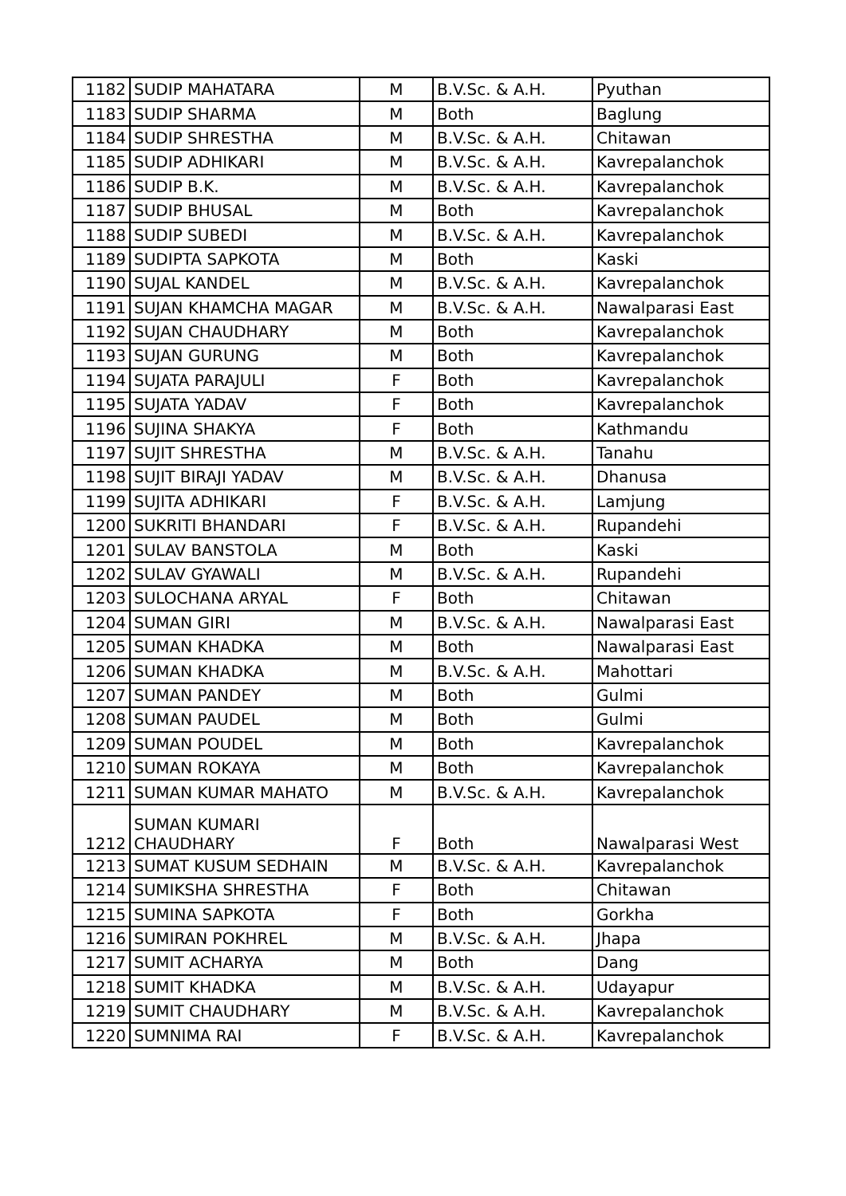| 1182 | SUDIP MAHATARA | M | B.V.Sc. & A.H. | Pyuthan |
| 1183 | SUDIP SHARMA | M | Both | Baglung |
| 1184 | SUDIP SHRESTHA | M | B.V.Sc. & A.H. | Chitawan |
| 1185 | SUDIP ADHIKARI | M | B.V.Sc. & A.H. | Kavrepalanchok |
| 1186 | SUDIP B.K. | M | B.V.Sc. & A.H. | Kavrepalanchok |
| 1187 | SUDIP BHUSAL | M | Both | Kavrepalanchok |
| 1188 | SUDIP SUBEDI | M | B.V.Sc. & A.H. | Kavrepalanchok |
| 1189 | SUDIPTA SAPKOTA | M | Both | Kaski |
| 1190 | SUJAL KANDEL | M | B.V.Sc. & A.H. | Kavrepalanchok |
| 1191 | SUJAN KHAMCHA MAGAR | M | B.V.Sc. & A.H. | Nawalparasi East |
| 1192 | SUJAN CHAUDHARY | M | Both | Kavrepalanchok |
| 1193 | SUJAN GURUNG | M | Both | Kavrepalanchok |
| 1194 | SUJATA PARAJULI | F | Both | Kavrepalanchok |
| 1195 | SUJATA YADAV | F | Both | Kavrepalanchok |
| 1196 | SUJINA SHAKYA | F | Both | Kathmandu |
| 1197 | SUJIT SHRESTHA | M | B.V.Sc. & A.H. | Tanahu |
| 1198 | SUJIT BIRAJI YADAV | M | B.V.Sc. & A.H. | Dhanusa |
| 1199 | SUJITA ADHIKARI | F | B.V.Sc. & A.H. | Lamjung |
| 1200 | SUKRITI BHANDARI | F | B.V.Sc. & A.H. | Rupandehi |
| 1201 | SULAV BANSTOLA | M | Both | Kaski |
| 1202 | SULAV GYAWALI | M | B.V.Sc. & A.H. | Rupandehi |
| 1203 | SULOCHANA ARYAL | F | Both | Chitawan |
| 1204 | SUMAN GIRI | M | B.V.Sc. & A.H. | Nawalparasi East |
| 1205 | SUMAN KHADKA | M | Both | Nawalparasi East |
| 1206 | SUMAN KHADKA | M | B.V.Sc. & A.H. | Mahottari |
| 1207 | SUMAN PANDEY | M | Both | Gulmi |
| 1208 | SUMAN PAUDEL | M | Both | Gulmi |
| 1209 | SUMAN POUDEL | M | Both | Kavrepalanchok |
| 1210 | SUMAN ROKAYA | M | Both | Kavrepalanchok |
| 1211 | SUMAN KUMAR MAHATO | M | B.V.Sc. & A.H. | Kavrepalanchok |
| 1212 | SUMAN KUMARI CHAUDHARY | F | Both | Nawalparasi West |
| 1213 | SUMAT KUSUM SEDHAIN | M | B.V.Sc. & A.H. | Kavrepalanchok |
| 1214 | SUMIKSHA SHRESTHA | F | Both | Chitawan |
| 1215 | SUMINA SAPKOTA | F | Both | Gorkha |
| 1216 | SUMIRAN POKHREL | M | B.V.Sc. & A.H. | Jhapa |
| 1217 | SUMIT ACHARYA | M | Both | Dang |
| 1218 | SUMIT KHADKA | M | B.V.Sc. & A.H. | Udayapur |
| 1219 | SUMIT CHAUDHARY | M | B.V.Sc. & A.H. | Kavrepalanchok |
| 1220 | SUMNIMA RAI | F | B.V.Sc. & A.H. | Kavrepalanchok |